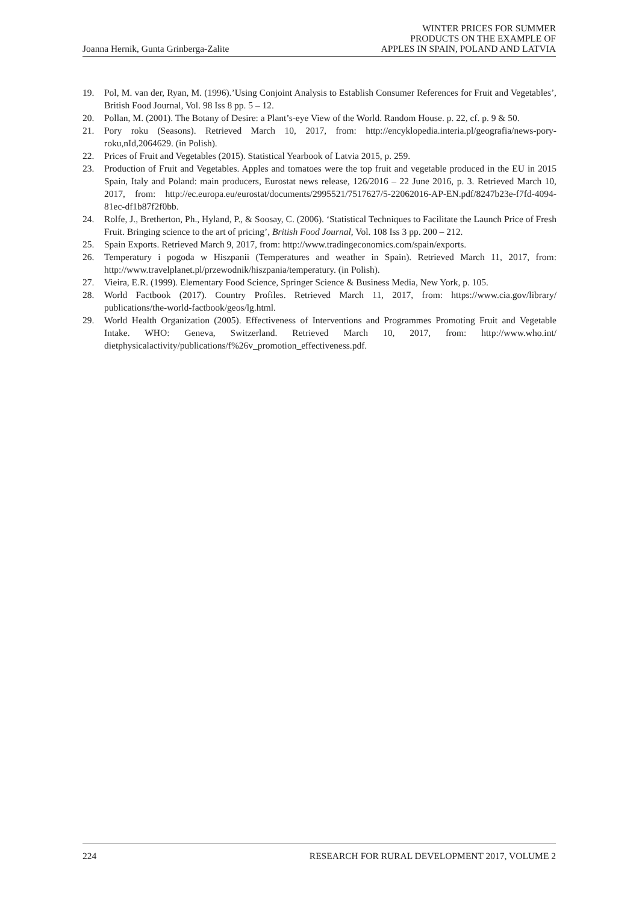Joanna Hernik, Gunta Grinberga-Zalite WINTER PRICES FOR SUMMER
PRODUCTS ON THE EXAMPLE OF
APPLES IN SPAIN, POLAND AND LATVIA
19. Pol, M. van der, Ryan, M. (1996).’Using Conjoint Analysis to Establish Consumer References for Fruit and Vegetables’, British Food Journal, Vol. 98 Iss 8 pp. 5 – 12.
20. Pollan, M. (2001). The Botany of Desire: a Plant’s-eye View of the World. Random House. p. 22, cf. p. 9 & 50.
21. Pory roku (Seasons). Retrieved March 10, 2017, from: http://encyklopedia.interia.pl/geografia/news-pory-roku,nId,2064629. (in Polish).
22. Prices of Fruit and Vegetables (2015). Statistical Yearbook of Latvia 2015, p. 259.
23. Production of Fruit and Vegetables. Apples and tomatoes were the top fruit and vegetable produced in the EU in 2015 Spain, Italy and Poland: main producers, Eurostat news release, 126/2016 – 22 June 2016, p. 3. Retrieved March 10, 2017, from: http://ec.europa.eu/eurostat/documents/2995521/7517627/5-22062016-AP-EN.pdf/8247b23e-f7fd-4094-81ec-df1b87f2f0bb.
24. Rolfe, J., Bretherton, Ph., Hyland, P., & Soosay, C. (2006). ‘Statistical Techniques to Facilitate the Launch Price of Fresh Fruit. Bringing science to the art of pricing’, British Food Journal, Vol. 108 Iss 3 pp. 200 – 212.
25. Spain Exports. Retrieved March 9, 2017, from: http://www.tradingeconomics.com/spain/exports.
26. Temperatury i pogoda w Hiszpanii (Temperatures and weather in Spain). Retrieved March 11, 2017, from: http://www.travelplanet.pl/przewodnik/hiszpania/temperatury. (in Polish).
27. Vieira, E.R. (1999). Elementary Food Science, Springer Science & Business Media, New York, p. 105.
28. World Factbook (2017). Country Profiles. Retrieved March 11, 2017, from: https://www.cia.gov/library/ publications/the-world-factbook/geos/lg.html.
29. World Health Organization (2005). Effectiveness of Interventions and Programmes Promoting Fruit and Vegetable Intake. WHO: Geneva, Switzerland. Retrieved March 10, 2017, from: http://www.who.int/ dietphysicalactivity/publications/f%26v_promotion_effectiveness.pdf.
224 RESEARCH FOR RURAL DEVELOPMENT 2017, VOLUME 2